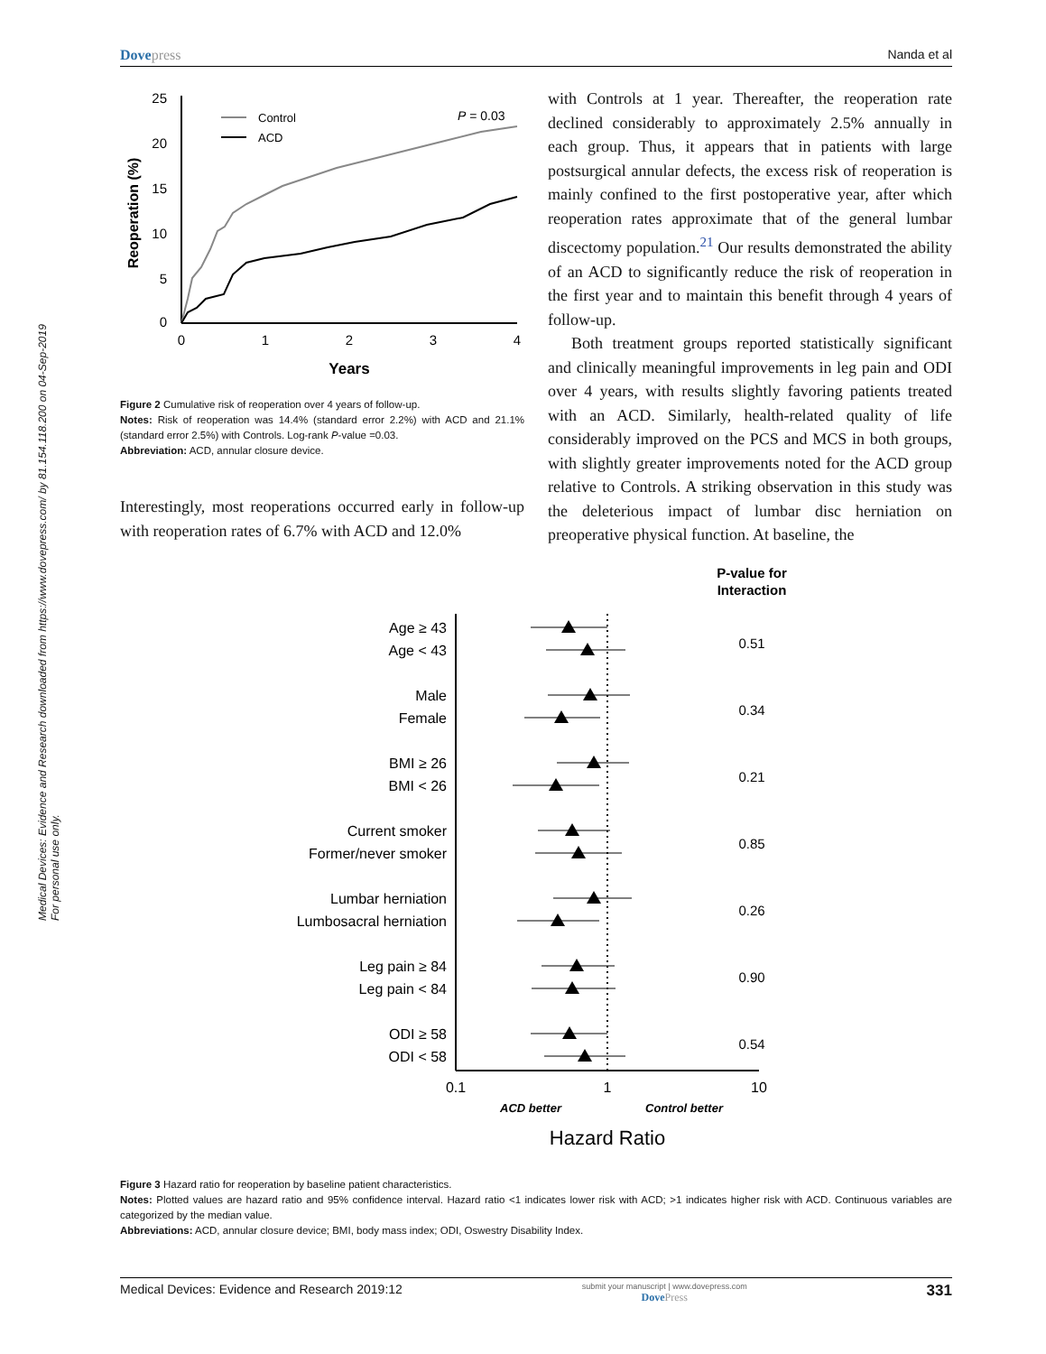Medical Devices: Evidence and Research downloaded from https://www.dovepress.com/ by 81.154.118.200 on 04-Sep-2019
For personal use only.
Dovepress Nanda et al
25
20
15
10
5
0
0
1
2
3
4
Years
Reoperation (%)
Control
ACD
P = 0.03
Figure 2 Cumulative risk of reoperation over 4 years of follow-up.
Notes: Risk of reoperation was 14.4% (standard error 2.2%) with ACD and 21.1% (standard error 2.5%) with Controls. Log-rank P-value =0.03.
Abbreviation: ACD, annular closure device.
Interestingly, most reoperations occurred early in follow-up with reoperation rates of 6.7% with ACD and 12.0%
with Controls at 1 year. Thereafter, the reoperation rate declined considerably to approximately 2.5% annually in each group. Thus, it appears that in patients with large postsurgical annular defects, the excess risk of reoperation is mainly confined to the first postoperative year, after which reoperation rates approximate that of the general lumbar discectomy population.<sup>21</sup> Our results demonstrated the ability of an ACD to significantly reduce the risk of reoperation in the first year and to maintain this benefit through 4 years of follow-up.
Both treatment groups reported statistically significant and clinically meaningful improvements in leg pain and ODI over 4 years, with results slightly favoring patients treated with an ACD. Similarly, health-related quality of life considerably improved on the PCS and MCS in both groups, with slightly greater improvements noted for the ACD group relative to Controls. A striking observation in this study was the deleterious impact of lumbar disc herniation on preoperative physical function. At baseline, the
P-value for
Interaction
Age ≥ 43
Age < 43
Male
Female
BMI ≥ 26
BMI < 26
Current smoker
Former/never smoker
Lumbar herniation
Lumbosacral herniation
Leg pain ≥ 84
Leg pain < 84
ODI ≥ 58
ODI < 58
0.51
0.34
0.21
0.85
0.26
0.90
0.54
0.1
1
10
ACD better
Control better
Hazard Ratio
Figure 3 Hazard ratio for reoperation by baseline patient characteristics.
Notes: Plotted values are hazard ratio and 95% confidence interval. Hazard ratio <1 indicates lower risk with ACD; >1 indicates higher risk with ACD. Continuous variables are categorized by the median value.
Abbreviations: ACD, annular closure device; BMI, body mass index; ODI, Oswestry Disability Index.
Medical Devices: Evidence and Research 2019:12 submit your manuscript | www.dovepress.com
DovePress 331